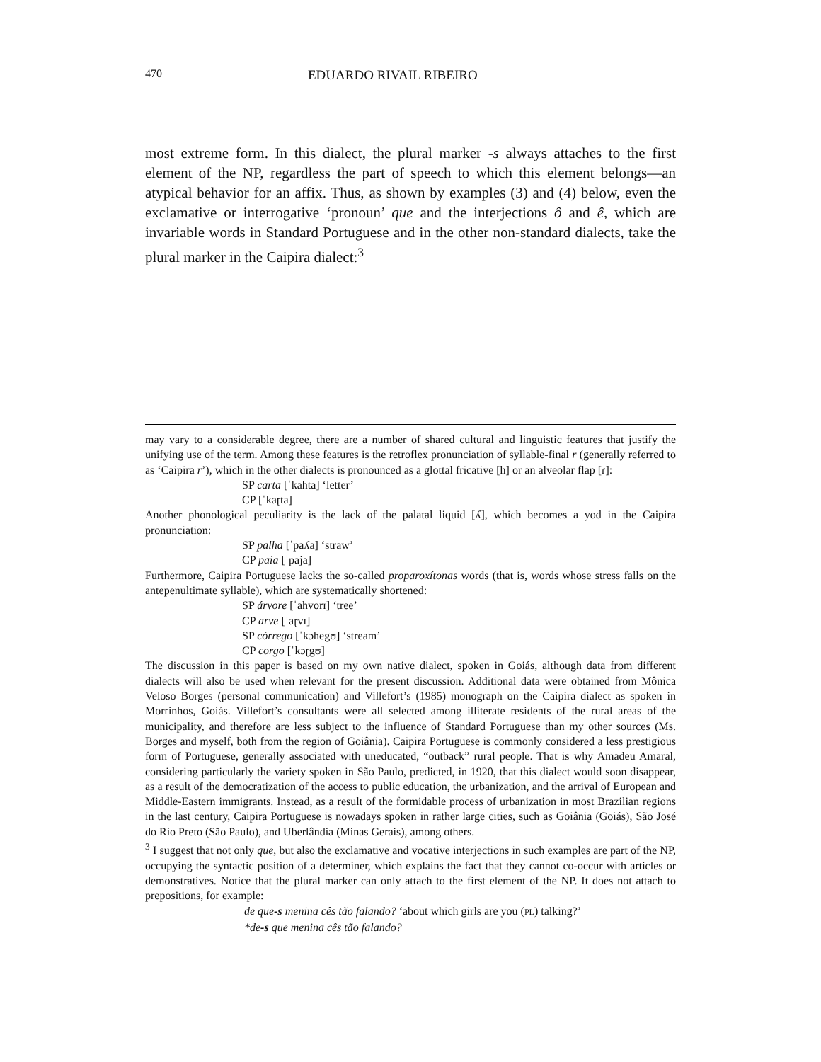470 EDUARDO RIVAIL RIBEIRO
most extreme form. In this dialect, the plural marker -s always attaches to the first element of the NP, regardless the part of speech to which this element belongs—an atypical behavior for an affix. Thus, as shown by examples (3) and (4) below, even the exclamative or interrogative ‘pronoun’ que and the interjections ô and ê, which are invariable words in Standard Portuguese and in the other non-standard dialects, take the plural marker in the Caipira dialect:<sup>3</sup>
may vary to a considerable degree, there are a number of shared cultural and linguistic features that justify the unifying use of the term. Among these features is the retroflex pronunciation of syllable-final r (generally referred to as ‘Caipira r’), which in the other dialects is pronounced as a glottal fricative [h] or an alveolar flap [ɾ]:
SP carta [ˈkahta] ‘letter’
CP [ˈkaɽta]
Another phonological peculiarity is the lack of the palatal liquid [ʎ], which becomes a yod in the Caipira pronunciation:
SP palha [ˈpaʎa] ‘straw’
CP paia [ˈpaja]
Furthermore, Caipira Portuguese lacks the so-called proparoxítonas words (that is, words whose stress falls on the antepenultimate syllable), which are systematically shortened:
SP árvore [ˈahvorɪ] ‘tree’
CP arve [ˈaɽvɪ]
SP córrego [ˈkɔhegʊ] ‘stream’
CP corgo [ˈkɔɽgʊ]
The discussion in this paper is based on my own native dialect, spoken in Goiás, although data from different dialects will also be used when relevant for the present discussion. Additional data were obtained from Mônica Veloso Borges (personal communication) and Villefort’s (1985) monograph on the Caipira dialect as spoken in Morrinhos, Goiás. Villefort’s consultants were all selected among illiterate residents of the rural areas of the municipality, and therefore are less subject to the influence of Standard Portuguese than my other sources (Ms. Borges and myself, both from the region of Goiânia). Caipira Portuguese is commonly considered a less prestigious form of Portuguese, generally associated with uneducated, “outback” rural people. That is why Amadeu Amaral, considering particularly the variety spoken in São Paulo, predicted, in 1920, that this dialect would soon disappear, as a result of the democratization of the access to public education, the urbanization, and the arrival of European and Middle-Eastern immigrants. Instead, as a result of the formidable process of urbanization in most Brazilian regions in the last century, Caipira Portuguese is nowadays spoken in rather large cities, such as Goiânia (Goiás), São José do Rio Preto (São Paulo), and Uberlândia (Minas Gerais), among others.
<sup>3</sup> I suggest that not only que, but also the exclamative and vocative interjections in such examples are part of the NP, occupying the syntactic position of a determiner, which explains the fact that they cannot co-occur with articles or demonstratives. Notice that the plural marker can only attach to the first element of the NP. It does not attach to prepositions, for example:
de que-s menina cês tão falando? ‘about which girls are you (PL) talking?’
*de-s que menina cês tão falando?